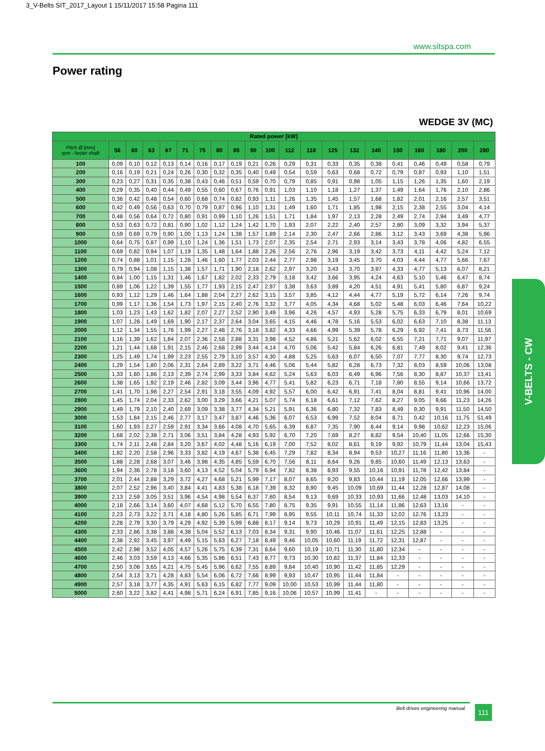3_V-Belts SIT_2017_Layout 1 15/11/2017 15:58 Pagina 111
www.sitspa.com
Power rating
WEDGE 3V (MC)
| Rated power [kW] | | | | | | | | | | | | | | | | | | | | |
| --- | --- | --- | --- | --- | --- | --- | --- | --- | --- | --- | --- | --- | --- | --- | --- | --- | --- | --- | --- | --- |
| Pitch Ø [mm] rpm - faster shaft | 56 | 60 | 63 | 67 | 71 | 75 | 80 | 85 | 90 | 100 | 112 | 118 | 125 | 132 | 140 | 150 | 160 | 180 | 200 | 280 |
| 100 | 0,09 | 0,10 | 0,12 | 0,13 | 0,14 | 0,16 | 0,17 | 0,19 | 0,21 | 0,26 | 0,29 | 0,31 | 0,33 | 0,35 | 0,38 | 0,41 | 0,46 | 0,49 | 0,58 | 0,79 |
| 200 | 0,16 | 0,19 | 0,21 | 0,24 | 0,26 | 0,30 | 0,32 | 0,35 | 0,40 | 0,49 | 0,54 | 0,59 | 0,63 | 0,68 | 0,72 | 0,79 | 0,87 | 0,93 | 1,10 | 1,51 |
| 300 | 0,23 | 0,27 | 0,31 | 0,35 | 0,38 | 0,43 | 0,46 | 0,51 | 0,59 | 0,70 | 0,79 | 0,85 | 0,91 | 0,98 | 1,05 | 1,15 | 1,26 | 1,35 | 1,60 | 2,19 |
| 400 | 0,29 | 0,35 | 0,40 | 0,44 | 0,49 | 0,55 | 0,60 | 0,67 | 0,76 | 0,91 | 1,03 | 1,10 | 1,18 | 1,27 | 1,37 | 1,49 | 1,64 | 1,76 | 2,10 | 2,86 |
| 500 | 0,36 | 0,42 | 0,48 | 0,54 | 0,60 | 0,68 | 0,74 | 0,82 | 0,93 | 1,11 | 1,26 | 1,35 | 1,45 | 1,57 | 1,68 | 1,82 | 2,01 | 2,16 | 2,57 | 3,51 |
| 600 | 0,42 | 0,49 | 0,56 | 0,63 | 0,70 | 0,79 | 0,87 | 0,96 | 1,10 | 1,31 | 1,49 | 1,60 | 1,71 | 1,85 | 1,98 | 2,15 | 2,38 | 2,55 | 3,04 | 4,14 |
| 700 | 0,48 | 0,56 | 0,64 | 0,72 | 0,80 | 0,91 | 0,99 | 1,10 | 1,26 | 1,51 | 1,71 | 1,84 | 1,97 | 2,13 | 2,28 | 2,49 | 2,74 | 2,94 | 3,49 | 4,77 |
| 800 | 0,53 | 0,63 | 0,72 | 0,81 | 0,90 | 1,02 | 1,12 | 1,24 | 1,42 | 1,70 | 1,93 | 2,07 | 2,22 | 2,40 | 2,57 | 2,80 | 3,09 | 3,32 | 3,94 | 5,37 |
| 900 | 0,59 | 0,69 | 0,79 | 0,90 | 1,00 | 1,13 | 1,24 | 1,38 | 1,57 | 1,89 | 2,14 | 2,30 | 2,47 | 2,66 | 2,86 | 3,12 | 3,43 | 3,69 | 4,38 | 5,96 |
| 1000 | 0,64 | 0,75 | 0,87 | 0,99 | 1,10 | 1,24 | 1,36 | 1,51 | 1,73 | 2,07 | 2,35 | 2,54 | 2,71 | 2,93 | 3,14 | 3,43 | 3,78 | 4,06 | 4,82 | 6,55 |
| 1100 | 0,69 | 0,82 | 0,94 | 1,07 | 1,19 | 1,35 | 1,48 | 1,64 | 1,88 | 2,26 | 2,56 | 2,76 | 2,96 | 3,19 | 3,42 | 3,73 | 4,11 | 4,42 | 5,24 | 7,12 |
| 1200 | 0,74 | 0,88 | 1,01 | 1,15 | 1,28 | 1,46 | 1,60 | 1,77 | 2,03 | 2,44 | 2,77 | 2,98 | 3,19 | 3,45 | 3,70 | 4,03 | 4,44 | 4,77 | 5,66 | 7,67 |
| 1300 | 0,79 | 0,94 | 1,08 | 1,15 | 1,38 | 1,57 | 1,71 | 1,90 | 2,18 | 2,62 | 2,97 | 3,20 | 3,43 | 3,70 | 3,97 | 4,33 | 4,77 | 5,13 | 6,07 | 8,21 |
| 1400 | 0,84 | 1,00 | 1,15 | 1,31 | 1,46 | 1,67 | 1,82 | 2,02 | 2,33 | 2,79 | 3,18 | 3,42 | 3,66 | 3,95 | 4,24 | 4,63 | 5,10 | 5,46 | 6,47 | 8,74 |
| 1500 | 0,89 | 1,06 | 1,22 | 1,39 | 1,55 | 1,77 | 1,93 | 2,15 | 2,47 | 2,97 | 3,38 | 3,63 | 3,89 | 4,20 | 4,51 | 4,91 | 5,41 | 5,80 | 6,87 | 9,24 |
| 1600 | 0,93 | 1,12 | 1,29 | 1,46 | 1,64 | 1,88 | 2,04 | 2,27 | 2,62 | 3,15 | 3,57 | 3,85 | 4,12 | 4,44 | 4,77 | 5,19 | 5,72 | 6,14 | 7,26 | 9,74 |
| 1700 | 0,99 | 1,17 | 1,36 | 1,54 | 1,73 | 1,97 | 2,15 | 2,40 | 2,76 | 3,32 | 3,77 | 4,05 | 4,34 | 4,68 | 5,02 | 5,48 | 6,03 | 6,46 | 7,64 | 10,22 |
| 1800 | 1,03 | 1,23 | 1,43 | 1,62 | 1,82 | 2,07 | 2,27 | 2,52 | 2,90 | 3,49 | 3,96 | 4,26 | 4,57 | 4,93 | 5,28 | 5,75 | 6,33 | 6,79 | 8,01 | 10,69 |
| 1900 | 1,07 | 1,28 | 1,49 | 1,69 | 1,90 | 2,17 | 2,37 | 2,64 | 3,04 | 3,65 | 4,15 | 4,46 | 4,78 | 5,16 | 5,53 | 6,02 | 6,63 | 7,10 | 8,38 | 11,13 |
| 2000 | 1,12 | 1,34 | 1,55 | 1,76 | 1,99 | 2,27 | 2,48 | 2,76 | 3,18 | 3,82 | 4,33 | 4,66 | 4,99 | 5,39 | 5,78 | 6,29 | 6,92 | 7,41 | 8,73 | 11,56 |
| 2100 | 1,16 | 1,39 | 1,62 | 1,84 | 2,07 | 2,36 | 2,58 | 2,88 | 3,31 | 3,98 | 4,52 | 4,86 | 5,21 | 5,62 | 6,02 | 6,55 | 7,21 | 7,71 | 9,07 | 11,97 |
| 2200 | 1,21 | 1,44 | 1,68 | 1,91 | 2,15 | 2,46 | 2,68 | 2,99 | 3,44 | 4,14 | 4,70 | 5,06 | 5,42 | 5,84 | 6,26 | 6,81 | 7,49 | 8,02 | 9,41 | 12,36 |
| 2300 | 1,25 | 1,49 | 1,74 | 1,99 | 2,23 | 2,55 | 2,79 | 3,10 | 3,57 | 4,30 | 4,88 | 5,25 | 5,63 | 6,07 | 6,50 | 7,07 | 7,77 | 8,30 | 9,74 | 12,73 |
| 2400 | 1,29 | 1,54 | 1,80 | 2,06 | 2,31 | 2,64 | 2,89 | 3,22 | 3,71 | 4,46 | 5,06 | 5,44 | 5,82 | 6,28 | 6,73 | 7,32 | 8,03 | 8,59 | 10,06 | 13,08 |
| 2500 | 1,33 | 1,60 | 1,86 | 2,13 | 2,39 | 2,74 | 2,99 | 3,33 | 3,84 | 4,62 | 5,24 | 5,63 | 6,03 | 6,49 | 6,96 | 7,56 | 8,30 | 8,87 | 10,37 | 13,41 |
| 2600 | 1,38 | 1,65 | 1,92 | 2,19 | 2,46 | 2,82 | 3,09 | 3,44 | 3,96 | 4,77 | 5,41 | 5,82 | 6,23 | 6,71 | 7,18 | 7,80 | 8,55 | 9,14 | 10,66 | 13,72 |
| 2700 | 1,41 | 1,70 | 1,98 | 2,27 | 2,54 | 2,91 | 3,18 | 3,55 | 4,09 | 4,92 | 5,57 | 6,00 | 6,42 | 6,91 | 7,41 | 8,04 | 8,81 | 9,41 | 10,96 | 14,00 |
| 2800 | 1,45 | 1,74 | 2,04 | 2,33 | 2,62 | 3,00 | 3,29 | 3,66 | 4,21 | 5,07 | 5,74 | 6,18 | 6,61 | 7,12 | 7,62 | 8,27 | 9,05 | 9,66 | 11,23 | 14,26 |
| 2900 | 1,49 | 1,79 | 2,10 | 2,40 | 2,69 | 3,09 | 3,38 | 3,77 | 4,34 | 5,21 | 5,91 | 6,36 | 6,80 | 7,32 | 7,83 | 8,49 | 9,30 | 9,91 | 11,50 | 14,50 |
| 3000 | 1,53 | 1,84 | 2,15 | 2,46 | 2,77 | 3,17 | 3,47 | 3,87 | 4,46 | 5,36 | 6,07 | 6,53 | 6,99 | 7,52 | 8,04 | 8,71 | 0,42 | 10,16 | 11,75 | 51,49 |
| 3100 | 1,60 | 1,93 | 2,27 | 2,59 | 2,91 | 3,34 | 3,66 | 4,08 | 4,70 | 5,65 | 6,39 | 6,87 | 7,35 | 7,90 | 8,44 | 9,14 | 9,98 | 10,62 | 12,23 | 15,06 |
| 3200 | 1,68 | 2,02 | 2,38 | 2,71 | 3,06 | 3,51 | 3,84 | 4,28 | 4,93 | 5,92 | 6,70 | 7,20 | 7,69 | 8,27 | 8,82 | 9,54 | 10,40 | 11,05 | 12,66 | 15,30 |
| 3300 | 1,74 | 2,11 | 2,48 | 2,84 | 3,20 | 3,67 | 4,02 | 4,48 | 5,16 | 6,19 | 7,00 | 7,52 | 8,02 | 8,61 | 9,19 | 9,92 | 10,79 | 11,44 | 13,04 | 15,43 |
| 3400 | 1,82 | 2,20 | 2,58 | 2,96 | 3,33 | 3,82 | 4,19 | 4,67 | 5,38 | 6,45 | 7,29 | 7,82 | 8,34 | 8,94 | 9,53 | 10,27 | 11,16 | 11,80 | 13,36 | - |
| 3500 | 1,88 | 2,28 | 2,68 | 3,07 | 3,46 | 3,98 | 4,35 | 4,85 | 5,59 | 6,70 | 7,56 | 8,11 | 8,64 | 9,26 | 9,85 | 10,60 | 11,49 | 12,13 | 13,63 | - |
| 3600 | 1,94 | 2,36 | 2,78 | 3,18 | 3,60 | 4,13 | 4,52 | 5,04 | 5,79 | 6,94 | 7,82 | 8,38 | 8,93 | 9,55 | 10,16 | 10,91 | 11,78 | 12,42 | 13,84 | - |
| 3700 | 2,01 | 2,44 | 2,88 | 3,29 | 3,72 | 4,27 | 4,68 | 5,21 | 5,99 | 7,17 | 8,07 | 8,65 | 9,20 | 9,83 | 10,44 | 11,19 | 12,05 | 12,66 | 13,99 | - |
| 3800 | 2,07 | 2,52 | 2,96 | 3,40 | 3,84 | 4,41 | 4,83 | 5,38 | 6,18 | 7,39 | 8,32 | 8,90 | 9,45 | 10,09 | 10,69 | 11,44 | 12,28 | 12,87 | 14,08 | - |
| 3900 | 2,13 | 2,59 | 3,05 | 3,51 | 3,96 | 4,54 | 4,98 | 5,54 | 6,37 | 7,60 | 8,54 | 9,13 | 9,69 | 10,33 | 10,93 | 11,66 | 12,48 | 13,03 | 14,10 | - |
| 4000 | 2,18 | 2,66 | 3,14 | 3,60 | 4,07 | 4,68 | 5,12 | 5,70 | 6,55 | 7,80 | 8,75 | 9,35 | 9,91 | 10,55 | 11,14 | 11,86 | 12,63 | 13,16 | - | - |
| 4100 | 2,23 | 2,73 | 3,22 | 3,71 | 4,18 | 4,80 | 5,26 | 5,85 | 6,71 | 7,99 | 8,95 | 9,55 | 10,11 | 10,74 | 11,33 | 12,02 | 12,76 | 13,23 | - | - |
| 4200 | 2,28 | 2,79 | 3,30 | 3,79 | 4,29 | 4,92 | 5,39 | 5,99 | 6,88 | 8,17 | 9,14 | 9,73 | 10,29 | 10,91 | 11,49 | 12,15 | 12,83 | 13,25 | - | - |
| 4300 | 2,33 | 2,86 | 3,38 | 3,88 | 4,38 | 5,04 | 5,52 | 6,13 | 7,03 | 8,34 | 9,31 | 9,90 | 10,46 | 11,07 | 11,61 | 12,25 | 12,88 | - | - | - |
| 4400 | 2,38 | 2,92 | 3,45 | 3,97 | 4,49 | 5,15 | 5,63 | 6,27 | 7,18 | 8,49 | 9,46 | 10,05 | 10,60 | 11,19 | 11,72 | 12,31 | 12,87 | - | - | - |
| 4500 | 2,42 | 2,98 | 3,52 | 4,05 | 4,57 | 5,26 | 5,75 | 6,39 | 7,31 | 8,64 | 9,60 | 10,19 | 10,71 | 11,30 | 11,80 | 12,34 | - | - | - | - |
| 4600 | 2,46 | 3,03 | 3,59 | 4,13 | 4,66 | 5,35 | 5,86 | 6,51 | 7,43 | 8,77 | 9,73 | 10,30 | 10,82 | 11,37 | 11,84 | 12,33 | - | - | - | - |
| 4700 | 2,50 | 3,08 | 3,65 | 4,21 | 4,75 | 5,45 | 5,96 | 6,62 | 7,55 | 8,89 | 9,84 | 10,40 | 10,90 | 11,42 | 11,85 | 12,29 | - | - | - | - |
| 4800 | 2,54 | 3,13 | 3,71 | 4,28 | 4,83 | 5,54 | 6,06 | 6,72 | 7,66 | 8,99 | 9,93 | 10,47 | 10,95 | 11,44 | 11,84 | - | - | - | - | - |
| 4900 | 2,57 | 3,18 | 3,77 | 4,35 | 4,91 | 5,63 | 6,15 | 6,82 | 7,77 | 9,09 | 10,00 | 10,53 | 10,99 | 11,44 | 11,80 | - | - | - | - | - |
| 5000 | 2,60 | 3,22 | 3,82 | 4,41 | 4,98 | 5,71 | 6,24 | 6,91 | 7,85 | 9,16 | 10,06 | 10,57 | 10,99 | 11,41 | - | - | - | - | - | - |
V-BELTS - CW
Belt drives engineering manual 111